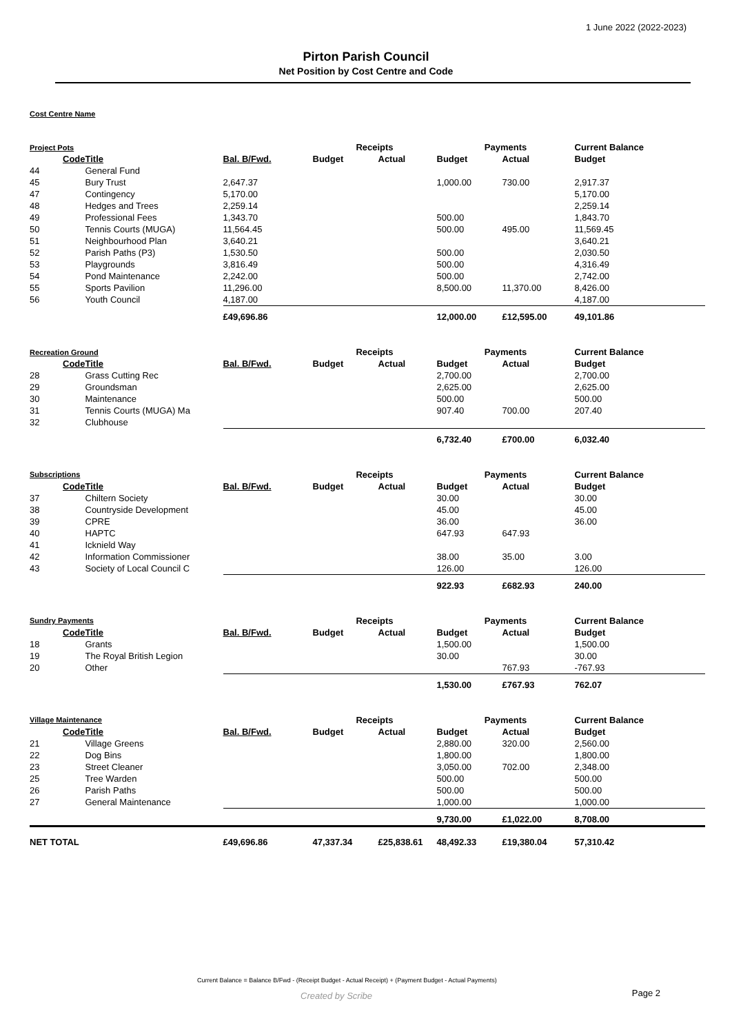1 June 2022 (2022-2023)
Pirton Parish Council
Net Position by Cost Centre and Code
Cost Centre Name
| Project Pots | | | Receipts | | Payments | | Current Balance |
| Code | Title | Bal. B/Fwd. | Budget | Actual | Budget | Actual | Budget |
| 44 | General Fund | | | | | | |
| 45 | Bury Trust | 2,647.37 | | | 1,000.00 | 730.00 | 2,917.37 |
| 47 | Contingency | 5,170.00 | | | | | 5,170.00 |
| 48 | Hedges and Trees | 2,259.14 | | | | | 2,259.14 |
| 49 | Professional Fees | 1,343.70 | | | 500.00 | | 1,843.70 |
| 50 | Tennis Courts (MUGA) | 11,564.45 | | | 500.00 | 495.00 | 11,569.45 |
| 51 | Neighbourhood Plan | 3,640.21 | | | | | 3,640.21 |
| 52 | Parish Paths (P3) | 1,530.50 | | | 500.00 | | 2,030.50 |
| 53 | Playgrounds | 3,816.49 | | | 500.00 | | 4,316.49 |
| 54 | Pond Maintenance | 2,242.00 | | | 500.00 | | 2,742.00 |
| 55 | Sports Pavilion | 11,296.00 | | | 8,500.00 | 11,370.00 | 8,426.00 |
| 56 | Youth Council | 4,187.00 | | | | | 4,187.00 |
| | | £49,696.86 | | | 12,000.00 | £12,595.00 | 49,101.86 |
| Recreation Ground | | | Receipts | | Payments | | Current Balance |
| Code | Title | Bal. B/Fwd. | Budget | Actual | Budget | Actual | Budget |
| 28 | Grass Cutting Rec | | | | 2,700.00 | | 2,700.00 |
| 29 | Groundsman | | | | 2,625.00 | | 2,625.00 |
| 30 | Maintenance | | | | 500.00 | | 500.00 |
| 31 | Tennis Courts (MUGA) Ma | | | | 907.40 | 700.00 | 207.40 |
| 32 | Clubhouse | | | | | | |
| | | | | | 6,732.40 | £700.00 | 6,032.40 |
| Subscriptions | | | Receipts | | Payments | | Current Balance |
| Code | Title | Bal. B/Fwd. | Budget | Actual | Budget | Actual | Budget |
| 37 | Chiltern Society | | | | 30.00 | | 30.00 |
| 38 | Countryside Development | | | | 45.00 | | 45.00 |
| 39 | CPRE | | | | 36.00 | | 36.00 |
| 40 | HAPTC | | | | 647.93 | 647.93 | |
| 41 | Icknield Way | | | | | | |
| 42 | Information Commissioner | | | | 38.00 | 35.00 | 3.00 |
| 43 | Society of Local Council C | | | | 126.00 | | 126.00 |
| | | | | | 922.93 | £682.93 | 240.00 |
| Sundry Payments | | | Receipts | | Payments | | Current Balance |
| Code | Title | Bal. B/Fwd. | Budget | Actual | Budget | Actual | Budget |
| 18 | Grants | | | | 1,500.00 | | 1,500.00 |
| 19 | The Royal British Legion | | | | 30.00 | | 30.00 |
| 20 | Other | | | | | 767.93 | -767.93 |
| | | | | | 1,530.00 | £767.93 | 762.07 |
| Village Maintenance | | | Receipts | | Payments | | Current Balance |
| Code | Title | Bal. B/Fwd. | Budget | Actual | Budget | Actual | Budget |
| 21 | Village Greens | | | | 2,880.00 | 320.00 | 2,560.00 |
| 22 | Dog Bins | | | | 1,800.00 | | 1,800.00 |
| 23 | Street Cleaner | | | | 3,050.00 | 702.00 | 2,348.00 |
| 25 | Tree Warden | | | | 500.00 | | 500.00 |
| 26 | Parish Paths | | | | 500.00 | | 500.00 |
| 27 | General Maintenance | | | | 1,000.00 | | 1,000.00 |
| | | | | | 9,730.00 | £1,022.00 | 8,708.00 |
| NET TOTAL | | £49,696.86 | 47,337.34 | £25,838.61 | 48,492.33 | £19,380.04 | 57,310.42 |
Current Balance = Balance B/Fwd - (Receipt Budget - Actual Receipt) + (Payment Budget - Actual Payments)
Created by Scribe Page 2